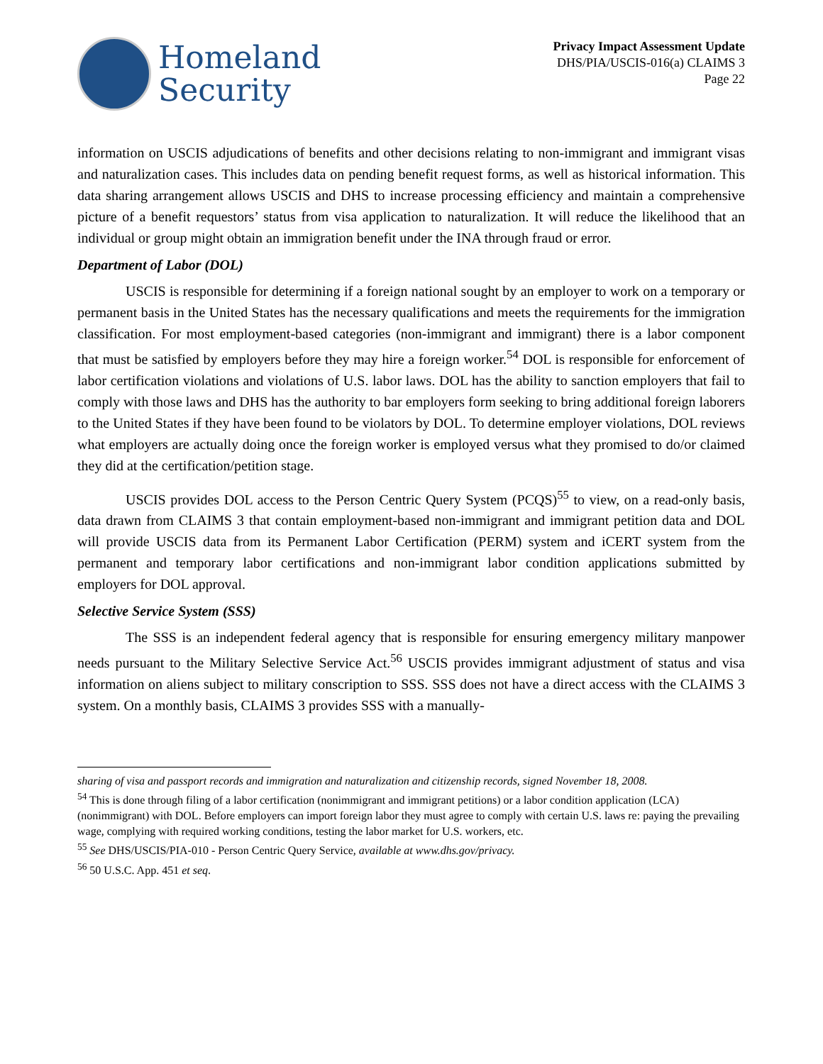Homeland
Security
Privacy Impact Assessment Update
DHS/PIA/USCIS-016(a) CLAIMS 3
Page 22
information on USCIS adjudications of benefits and other decisions relating to non-immigrant and immigrant visas and naturalization cases. This includes data on pending benefit request forms, as well as historical information. This data sharing arrangement allows USCIS and DHS to increase processing efficiency and maintain a comprehensive picture of a benefit requestors’ status from visa application to naturalization. It will reduce the likelihood that an individual or group might obtain an immigration benefit under the INA through fraud or error.
Department of Labor (DOL)
USCIS is responsible for determining if a foreign national sought by an employer to work on a temporary or permanent basis in the United States has the necessary qualifications and meets the requirements for the immigration classification. For most employment-based categories (non-immigrant and immigrant) there is a labor component that must be satisfied by employers before they may hire a foreign worker.<sup>54</sup> DOL is responsible for enforcement of labor certification violations and violations of U.S. labor laws. DOL has the ability to sanction employers that fail to comply with those laws and DHS has the authority to bar employers form seeking to bring additional foreign laborers to the United States if they have been found to be violators by DOL. To determine employer violations, DOL reviews what employers are actually doing once the foreign worker is employed versus what they promised to do/or claimed they did at the certification/petition stage.
USCIS provides DOL access to the Person Centric Query System (PCQS)<sup>55</sup> to view, on a read-only basis, data drawn from CLAIMS 3 that contain employment-based non-immigrant and immigrant petition data and DOL will provide USCIS data from its Permanent Labor Certification (PERM) system and iCERT system from the permanent and temporary labor certifications and non-immigrant labor condition applications submitted by employers for DOL approval.
Selective Service System (SSS)
The SSS is an independent federal agency that is responsible for ensuring emergency military manpower needs pursuant to the Military Selective Service Act.<sup>56</sup> USCIS provides immigrant adjustment of status and visa information on aliens subject to military conscription to SSS. SSS does not have a direct access with the CLAIMS 3 system. On a monthly basis, CLAIMS 3 provides SSS with a manually-
sharing of visa and passport records and immigration and naturalization and citizenship records, signed November 18, 2008.
<sup>54</sup> This is done through filing of a labor certification (nonimmigrant and immigrant petitions) or a labor condition application (LCA) (nonimmigrant) with DOL. Before employers can import foreign labor they must agree to comply with certain U.S. laws re: paying the prevailing wage, complying with required working conditions, testing the labor market for U.S. workers, etc.
<sup>55</sup> See DHS/USCIS/PIA-010 - Person Centric Query Service, available at www.dhs.gov/privacy.
<sup>56</sup> 50 U.S.C. App. 451 et seq.